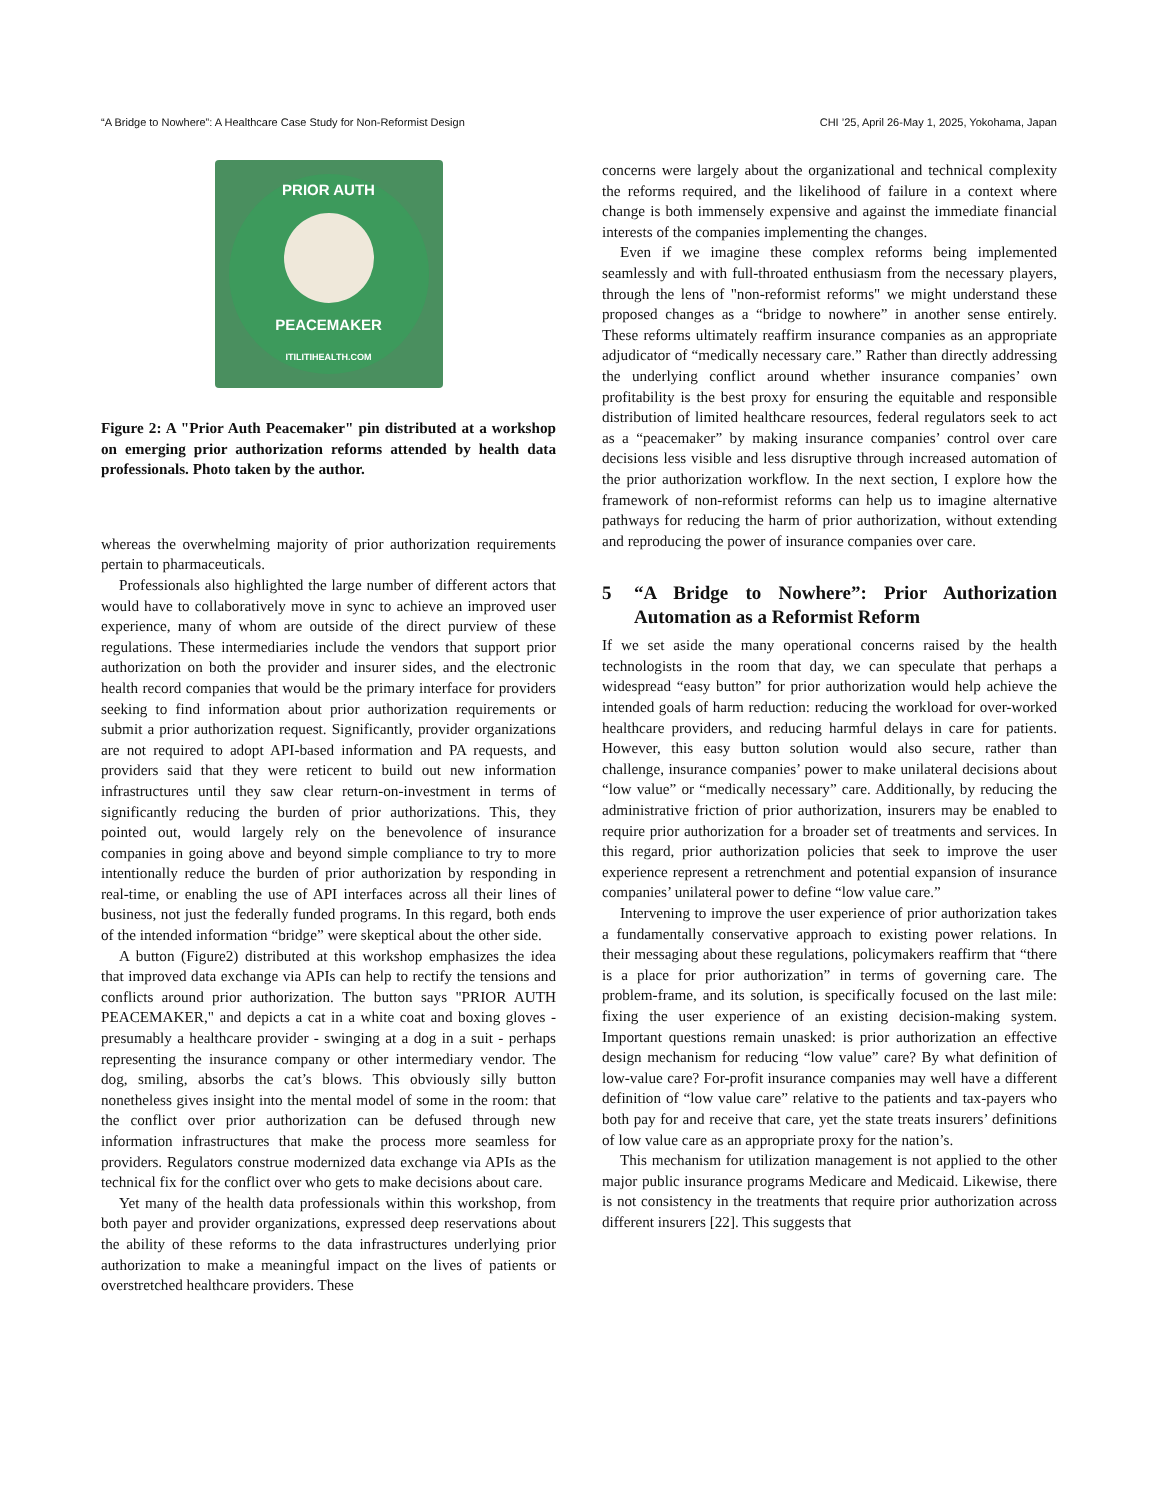“A Bridge to Nowhere”: A Healthcare Case Study for Non-Reformist Design CHI ’25, April 26-May 1, 2025, Yokohama, Japan
PRIOR AUTH
PEACEMAKER
ITILITIHEALTH.COM
Figure 2: A "Prior Auth Peacemaker" pin distributed at a workshop on emerging prior authorization reforms attended by health data professionals. Photo taken by the author.
whereas the overwhelming majority of prior authorization requirements pertain to pharmaceuticals.
Professionals also highlighted the large number of different actors that would have to collaboratively move in sync to achieve an improved user experience, many of whom are outside of the direct purview of these regulations. These intermediaries include the vendors that support prior authorization on both the provider and insurer sides, and the electronic health record companies that would be the primary interface for providers seeking to find information about prior authorization requirements or submit a prior authorization request. Significantly, provider organizations are not required to adopt API-based information and PA requests, and providers said that they were reticent to build out new information infrastructures until they saw clear return-on-investment in terms of significantly reducing the burden of prior authorizations. This, they pointed out, would largely rely on the benevolence of insurance companies in going above and beyond simple compliance to try to more intentionally reduce the burden of prior authorization by responding in real-time, or enabling the use of API interfaces across all their lines of business, not just the federally funded programs. In this regard, both ends of the intended information “bridge” were skeptical about the other side.
A button (Figure2) distributed at this workshop emphasizes the idea that improved data exchange via APIs can help to rectify the tensions and conflicts around prior authorization. The button says "PRIOR AUTH PEACEMAKER," and depicts a cat in a white coat and boxing gloves - presumably a healthcare provider - swinging at a dog in a suit - perhaps representing the insurance company or other intermediary vendor. The dog, smiling, absorbs the cat’s blows. This obviously silly button nonetheless gives insight into the mental model of some in the room: that the conflict over prior authorization can be defused through new information infrastructures that make the process more seamless for providers. Regulators construe modernized data exchange via APIs as the technical fix for the conflict over who gets to make decisions about care.
Yet many of the health data professionals within this workshop, from both payer and provider organizations, expressed deep reservations about the ability of these reforms to the data infrastructures underlying prior authorization to make a meaningful impact on the lives of patients or overstretched healthcare providers. These
concerns were largely about the organizational and technical complexity the reforms required, and the likelihood of failure in a context where change is both immensely expensive and against the immediate financial interests of the companies implementing the changes.
Even if we imagine these complex reforms being implemented seamlessly and with full-throated enthusiasm from the necessary players, through the lens of "non-reformist reforms" we might understand these proposed changes as a “bridge to nowhere” in another sense entirely. These reforms ultimately reaffirm insurance companies as an appropriate adjudicator of “medically necessary care.” Rather than directly addressing the underlying conflict around whether insurance companies’ own profitability is the best proxy for ensuring the equitable and responsible distribution of limited healthcare resources, federal regulators seek to act as a “peacemaker” by making insurance companies’ control over care decisions less visible and less disruptive through increased automation of the prior authorization workflow. In the next section, I explore how the framework of non-reformist reforms can help us to imagine alternative pathways for reducing the harm of prior authorization, without extending and reproducing the power of insurance companies over care.
5 “A Bridge to Nowhere”: Prior Authorization Automation as a Reformist Reform
If we set aside the many operational concerns raised by the health technologists in the room that day, we can speculate that perhaps a widespread “easy button” for prior authorization would help achieve the intended goals of harm reduction: reducing the workload for over-worked healthcare providers, and reducing harmful delays in care for patients. However, this easy button solution would also secure, rather than challenge, insurance companies’ power to make unilateral decisions about “low value” or “medically necessary” care. Additionally, by reducing the administrative friction of prior authorization, insurers may be enabled to require prior authorization for a broader set of treatments and services. In this regard, prior authorization policies that seek to improve the user experience represent a retrenchment and potential expansion of insurance companies’ unilateral power to define “low value care.”
Intervening to improve the user experience of prior authorization takes a fundamentally conservative approach to existing power relations. In their messaging about these regulations, policymakers reaffirm that “there is a place for prior authorization” in terms of governing care. The problem-frame, and its solution, is specifically focused on the last mile: fixing the user experience of an existing decision-making system. Important questions remain unasked: is prior authorization an effective design mechanism for reducing “low value” care? By what definition of low-value care? For-profit insurance companies may well have a different definition of “low value care” relative to the patients and tax-payers who both pay for and receive that care, yet the state treats insurers’ definitions of low value care as an appropriate proxy for the nation’s.
This mechanism for utilization management is not applied to the other major public insurance programs Medicare and Medicaid. Likewise, there is not consistency in the treatments that require prior authorization across different insurers [22]. This suggests that